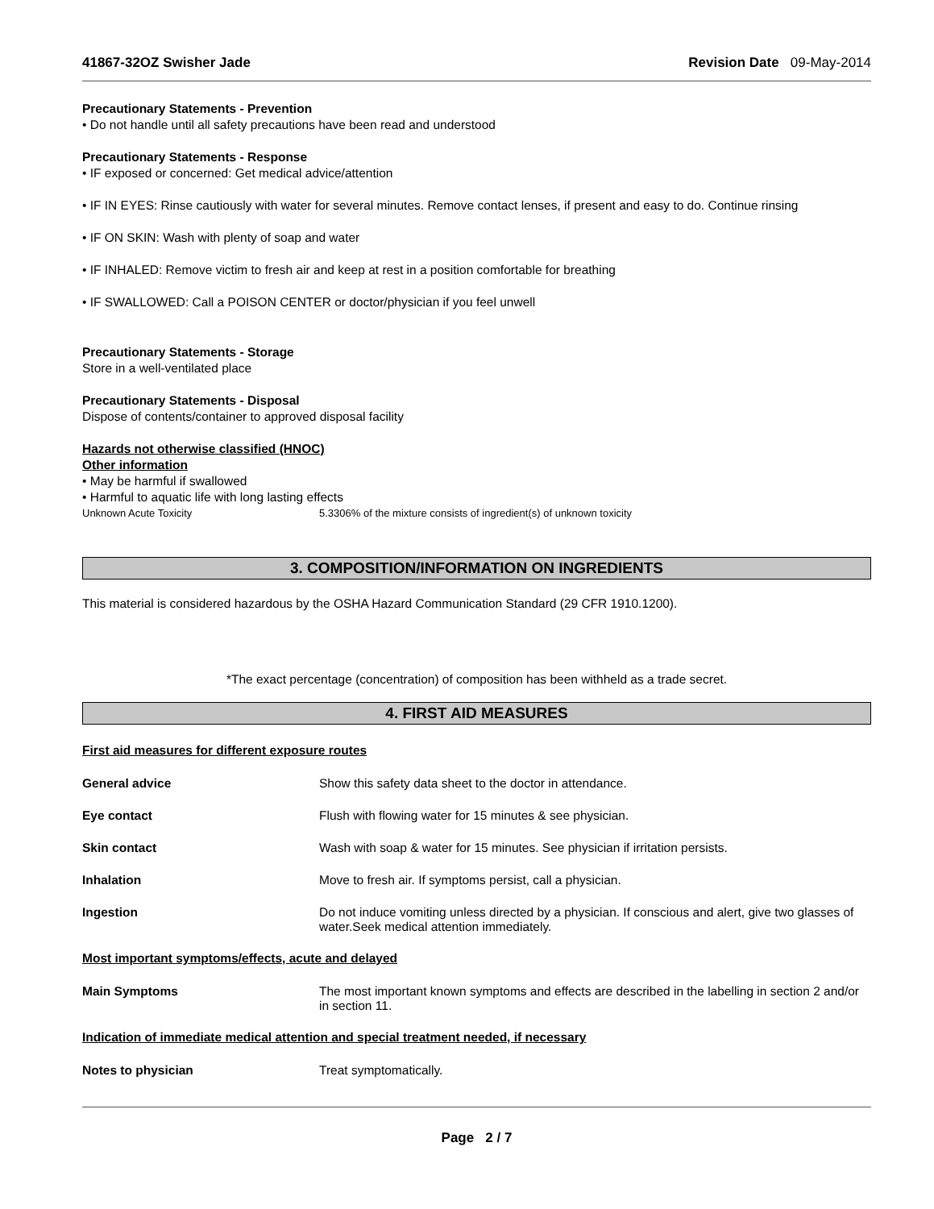41867-32OZ Swisher Jade Revision Date 09-May-2014
Precautionary Statements - Prevention
• Do not handle until all safety precautions have been read and understood
Precautionary Statements - Response
• IF exposed or concerned: Get medical advice/attention
• IF IN EYES: Rinse cautiously with water for several minutes. Remove contact lenses, if present and easy to do. Continue rinsing
• IF ON SKIN: Wash with plenty of soap and water
• IF INHALED: Remove victim to fresh air and keep at rest in a position comfortable for breathing
• IF SWALLOWED: Call a POISON CENTER or doctor/physician if you feel unwell
Precautionary Statements - Storage
Store in a well-ventilated place
Precautionary Statements - Disposal
Dispose of contents/container to approved disposal facility
Hazards not otherwise classified (HNOC)
Other information
• May be harmful if swallowed
• Harmful to aquatic life with long lasting effects
Unknown Acute Toxicity 5.3306% of the mixture consists of ingredient(s) of unknown toxicity
3. COMPOSITION/INFORMATION ON INGREDIENTS
This material is considered hazardous by the OSHA Hazard Communication Standard (29 CFR 1910.1200).
*The exact percentage (concentration) of composition has been withheld as a trade secret.
4. FIRST AID MEASURES
First aid measures for different exposure routes
General advice Show this safety data sheet to the doctor in attendance.
Eye contact Flush with flowing water for 15 minutes & see physician.
Skin contact Wash with soap & water for 15 minutes. See physician if irritation persists.
Inhalation Move to fresh air. If symptoms persist, call a physician.
Ingestion Do not induce vomiting unless directed by a physician. If conscious and alert, give two glasses of water.Seek medical attention immediately.
Most important symptoms/effects, acute and delayed
Main Symptoms The most important known symptoms and effects are described in the labelling in section 2 and/or in section 11.
Indication of immediate medical attention and special treatment needed, if necessary
Notes to physician Treat symptomatically.
Page 2 / 7